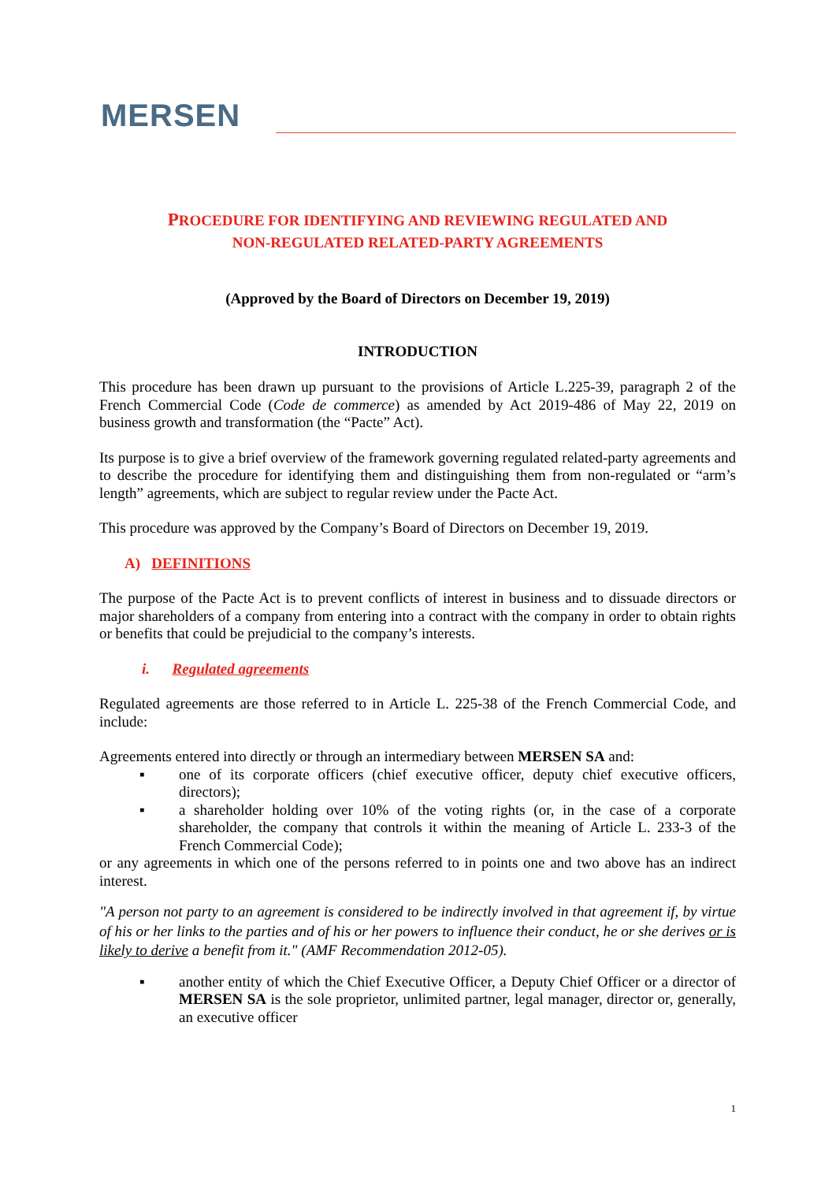MERSEN
PROCEDURE FOR IDENTIFYING AND REVIEWING REGULATED AND
NON-REGULATED RELATED-PARTY AGREEMENTS
(Approved by the Board of Directors on December 19, 2019)
INTRODUCTION
This procedure has been drawn up pursuant to the provisions of Article L.225-39, paragraph 2 of the French Commercial Code (Code de commerce) as amended by Act 2019-486 of May 22, 2019 on business growth and transformation (the “Pacte” Act).
Its purpose is to give a brief overview of the framework governing regulated related-party agreements and to describe the procedure for identifying them and distinguishing them from non-regulated or “arm’s length” agreements, which are subject to regular review under the Pacte Act.
This procedure was approved by the Company’s Board of Directors on December 19, 2019.
A) DEFINITIONS
The purpose of the Pacte Act is to prevent conflicts of interest in business and to dissuade directors or major shareholders of a company from entering into a contract with the company in order to obtain rights or benefits that could be prejudicial to the company’s interests.
i. Regulated agreements
Regulated agreements are those referred to in Article L. 225-38 of the French Commercial Code, and include:
Agreements entered into directly or through an intermediary between MERSEN SA and:
▪ one of its corporate officers (chief executive officer, deputy chief executive officers, directors);
▪ a shareholder holding over 10% of the voting rights (or, in the case of a corporate shareholder, the company that controls it within the meaning of Article L. 233-3 of the French Commercial Code);
or any agreements in which one of the persons referred to in points one and two above has an indirect interest.
"A person not party to an agreement is considered to be indirectly involved in that agreement if, by virtue of his or her links to the parties and of his or her powers to influence their conduct, he or she derives or is likely to derive a benefit from it." (AMF Recommendation 2012-05).
▪ another entity of which the Chief Executive Officer, a Deputy Chief Officer or a director of MERSEN SA is the sole proprietor, unlimited partner, legal manager, director or, generally, an executive officer
1